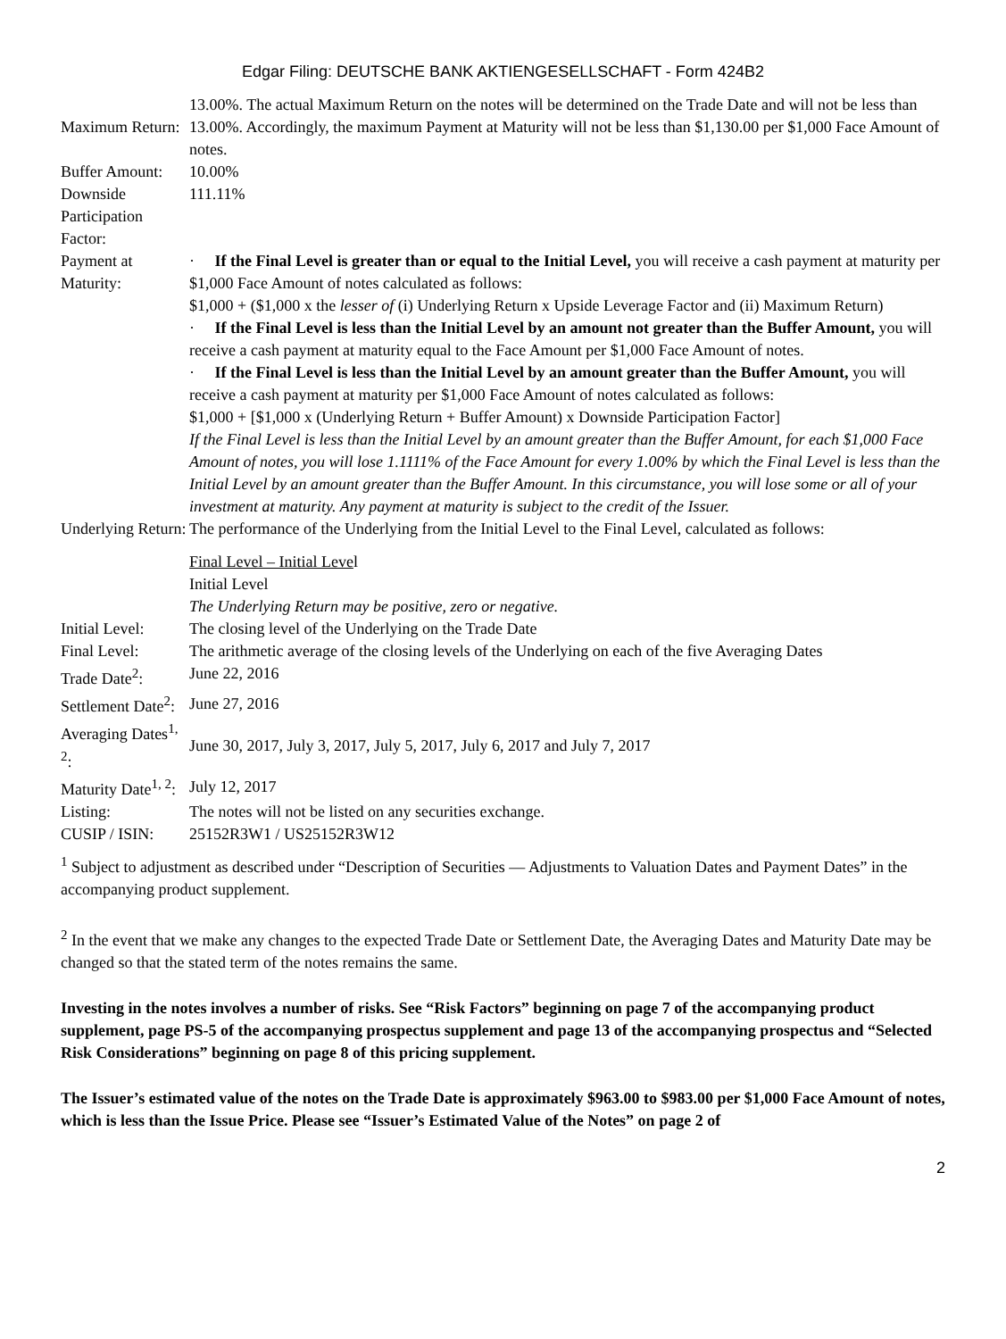Edgar Filing: DEUTSCHE BANK AKTIENGESELLSCHAFT - Form 424B2
| Maximum Return: | 13.00%. The actual Maximum Return on the notes will be determined on the Trade Date and will not be less than 13.00%. Accordingly, the maximum Payment at Maturity will not be less than $1,130.00 per $1,000 Face Amount of notes. |
| Buffer Amount: | 10.00% |
| Downside Participation Factor: | 111.11% |
| Payment at Maturity: | · If the Final Level is greater than or equal to the Initial Level, you will receive a cash payment at maturity per $1,000 Face Amount of notes calculated as follows: $1,000 + ($1,000 x the lesser of (i) Underlying Return x Upside Leverage Factor and (ii) Maximum Return) · If the Final Level is less than the Initial Level by an amount not greater than the Buffer Amount, you will receive a cash payment at maturity equal to the Face Amount per $1,000 Face Amount of notes. · If the Final Level is less than the Initial Level by an amount greater than the Buffer Amount, you will receive a cash payment at maturity per $1,000 Face Amount of notes calculated as follows: $1,000 + [$1,000 x (Underlying Return + Buffer Amount) x Downside Participation Factor] If the Final Level is less than the Initial Level by an amount greater than the Buffer Amount, for each $1,000 Face Amount of notes, you will lose 1.1111% of the Face Amount for every 1.00% by which the Final Level is less than the Initial Level by an amount greater than the Buffer Amount. In this circumstance, you will lose some or all of your investment at maturity. Any payment at maturity is subject to the credit of the Issuer. |
| Underlying Return: | The performance of the Underlying from the Initial Level to the Final Level, calculated as follows: |
| | Final Level – Initial Leve l Initial Level The Underlying Return may be positive, zero or negative. |
| Initial Level: | The closing level of the Underlying on the Trade Date |
| Final Level: | The arithmetic average of the closing levels of the Underlying on each of the five Averaging Dates |
| Trade Date<sup>2</sup>: | June 22, 2016 |
| Settlement Date<sup>2</sup>: | June 27, 2016 |
| Averaging Dates<sup>1, 2</sup>: | June 30, 2017, July 3, 2017, July 5, 2017, July 6, 2017 and July 7, 2017 |
| Maturity Date<sup>1, 2</sup>: | July 12, 2017 |
| Listing: | The notes will not be listed on any securities exchange. |
| CUSIP / ISIN: | 25152R3W1 / US25152R3W12 |
<sup>1</sup> Subject to adjustment as described under “Description of Securities — Adjustments to Valuation Dates and Payment Dates” in the accompanying product supplement.
<sup>2</sup> In the event that we make any changes to the expected Trade Date or Settlement Date, the Averaging Dates and Maturity Date may be changed so that the stated term of the notes remains the same.
Investing in the notes involves a number of risks. See “Risk Factors” beginning on page 7 of the accompanying product supplement, page PS-5 of the accompanying prospectus supplement and page 13 of the accompanying prospectus and “Selected Risk Considerations” beginning on page 8 of this pricing supplement.
The Issuer’s estimated value of the notes on the Trade Date is approximately $963.00 to $983.00 per $1,000 Face Amount of notes, which is less than the Issue Price. Please see “Issuer’s Estimated Value of the Notes” on page 2 of
2